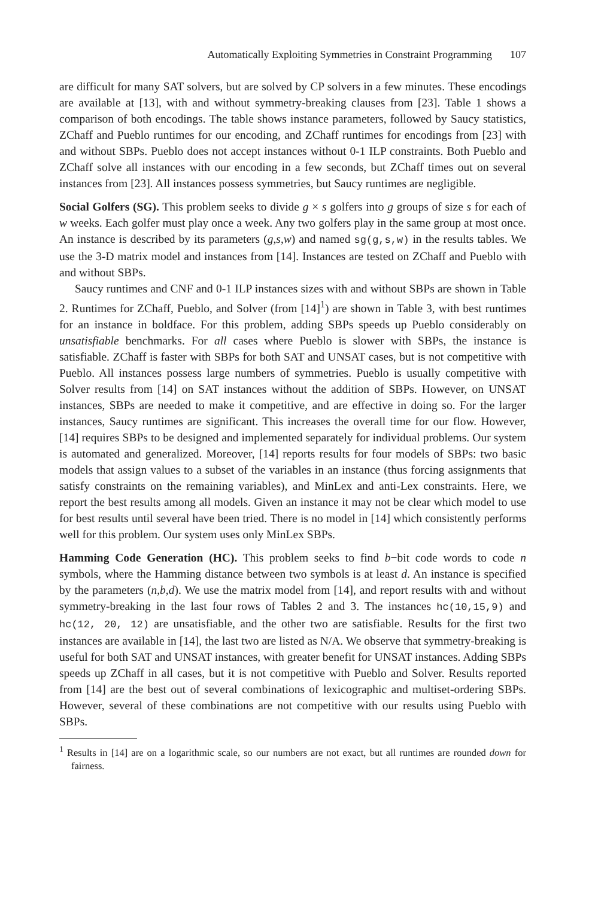Automatically Exploiting Symmetries in Constraint Programming 107
are difficult for many SAT solvers, but are solved by CP solvers in a few minutes. These encodings are available at [13], with and without symmetry-breaking clauses from [23]. Table 1 shows a comparison of both encodings. The table shows instance parameters, followed by Saucy statistics, ZChaff and Pueblo runtimes for our encoding, and ZChaff runtimes for encodings from [23] with and without SBPs. Pueblo does not accept instances without 0-1 ILP constraints. Both Pueblo and ZChaff solve all instances with our encoding in a few seconds, but ZChaff times out on several instances from [23]. All instances possess symmetries, but Saucy runtimes are negligible.
Social Golfers (SG). This problem seeks to divide g × s golfers into g groups of size s for each of w weeks. Each golfer must play once a week. Any two golfers play in the same group at most once. An instance is described by its parameters (g,s,w) and named sg(g,s,w) in the results tables. We use the 3-D matrix model and instances from [14]. Instances are tested on ZChaff and Pueblo with and without SBPs.
Saucy runtimes and CNF and 0-1 ILP instances sizes with and without SBPs are shown in Table 2. Runtimes for ZChaff, Pueblo, and Solver (from [14]<sup>1</sup>) are shown in Table 3, with best runtimes for an instance in boldface. For this problem, adding SBPs speeds up Pueblo considerably on unsatisfiable benchmarks. For all cases where Pueblo is slower with SBPs, the instance is satisfiable. ZChaff is faster with SBPs for both SAT and UNSAT cases, but is not competitive with Pueblo. All instances possess large numbers of symmetries. Pueblo is usually competitive with Solver results from [14] on SAT instances without the addition of SBPs. However, on UNSAT instances, SBPs are needed to make it competitive, and are effective in doing so. For the larger instances, Saucy runtimes are significant. This increases the overall time for our flow. However, [14] requires SBPs to be designed and implemented separately for individual problems. Our system is automated and generalized. Moreover, [14] reports results for four models of SBPs: two basic models that assign values to a subset of the variables in an instance (thus forcing assignments that satisfy constraints on the remaining variables), and MinLex and anti-Lex constraints. Here, we report the best results among all models. Given an instance it may not be clear which model to use for best results until several have been tried. There is no model in [14] which consistently performs well for this problem. Our system uses only MinLex SBPs.
Hamming Code Generation (HC). This problem seeks to find b−bit code words to code n symbols, where the Hamming distance between two symbols is at least d. An instance is specified by the parameters (n,b,d). We use the matrix model from [14], and report results with and without symmetry-breaking in the last four rows of Tables 2 and 3. The instances hc(10,15,9) and hc(12, 20, 12) are unsatisfiable, and the other two are satisfiable. Results for the first two instances are available in [14], the last two are listed as N/A. We observe that symmetry-breaking is useful for both SAT and UNSAT instances, with greater benefit for UNSAT instances. Adding SBPs speeds up ZChaff in all cases, but it is not competitive with Pueblo and Solver. Results reported from [14] are the best out of several combinations of lexicographic and multiset-ordering SBPs. However, several of these combinations are not competitive with our results using Pueblo with SBPs.
<sup>1</sup> Results in [14] are on a logarithmic scale, so our numbers are not exact, but all runtimes are rounded down for fairness.